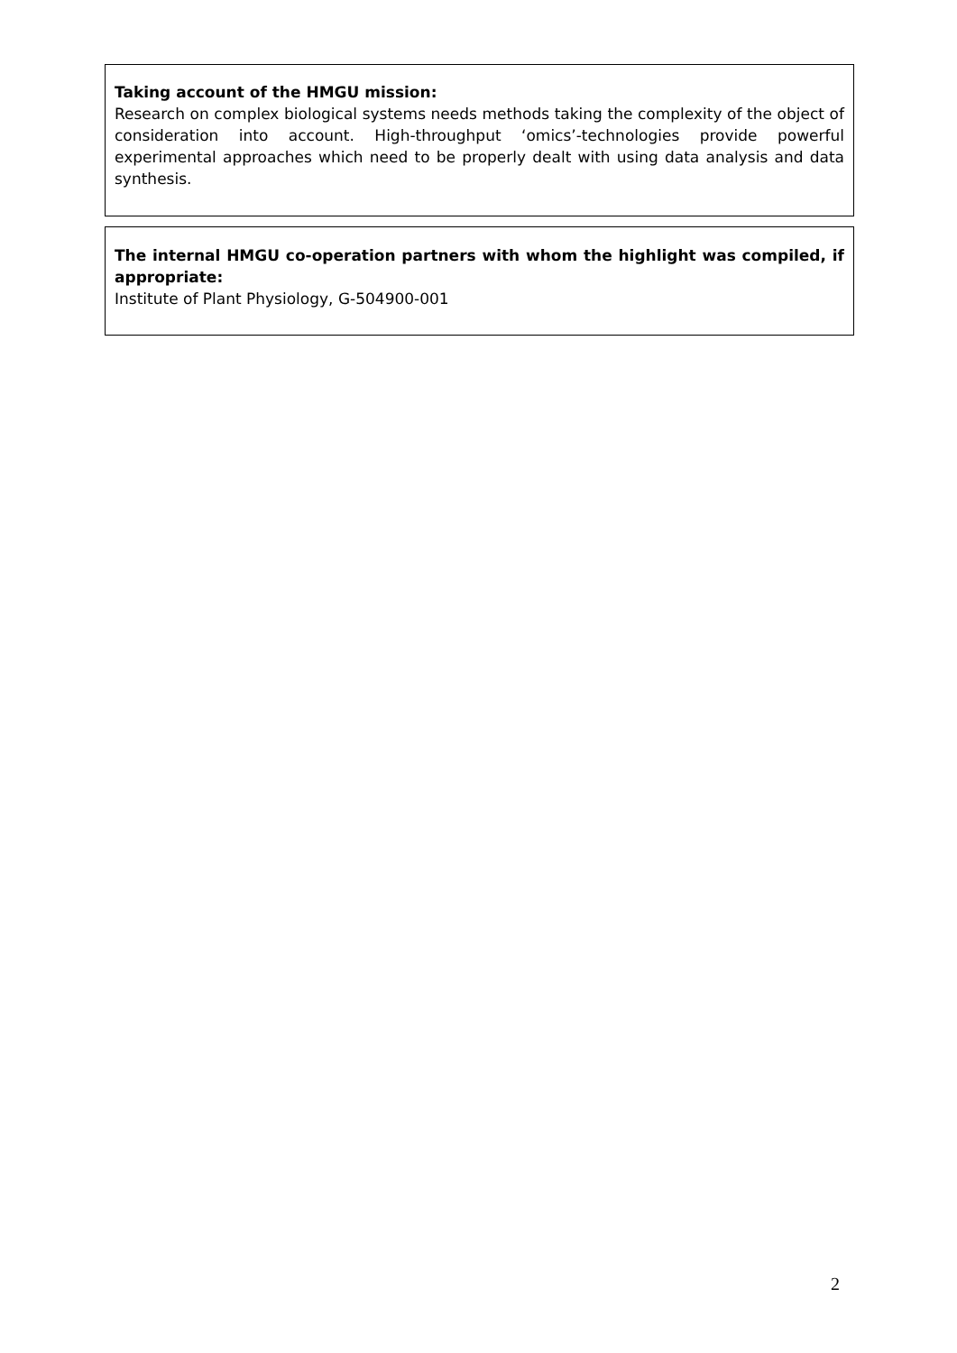Taking account of the HMGU mission:
Research on complex biological systems needs methods taking the complexity of the object of consideration into account. High-throughput ‘omics’-technologies provide powerful experimental approaches which need to be properly dealt with using data analysis and data synthesis.
The internal HMGU co-operation partners with whom the highlight was compiled, if appropriate:
Institute of Plant Physiology, G-504900-001
2